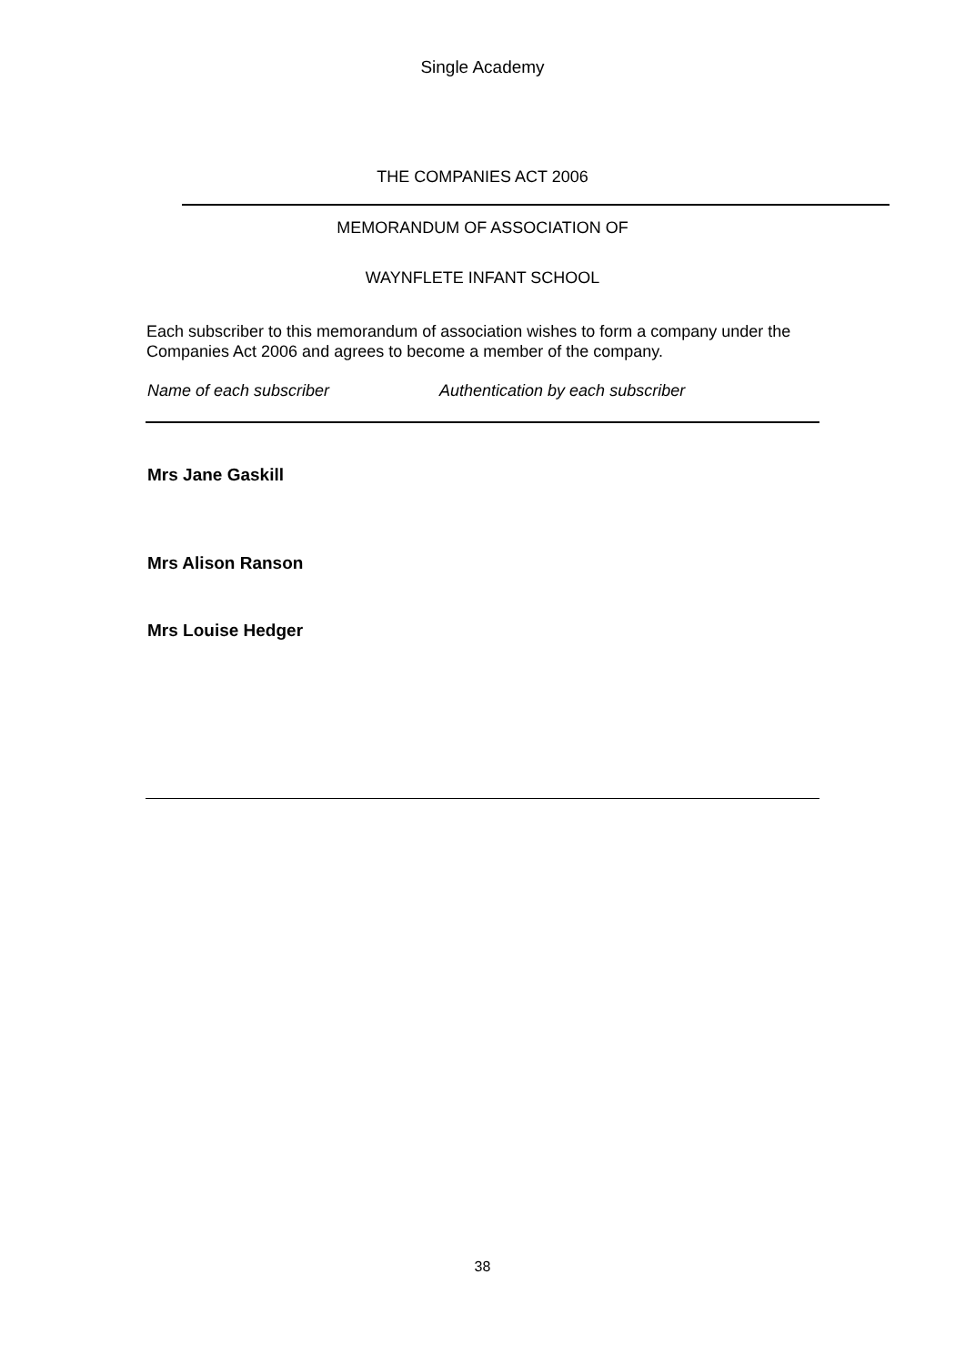Single Academy
THE COMPANIES ACT 2006
MEMORANDUM OF ASSOCIATION OF
WAYNFLETE INFANT SCHOOL
Each subscriber to this memorandum of association wishes to form a company under the Companies Act 2006 and agrees to become a member of the company.
Name of each subscriber Authentication by each subscriber
Mrs Jane Gaskill
Mrs Alison Ranson
Mrs Louise Hedger
38